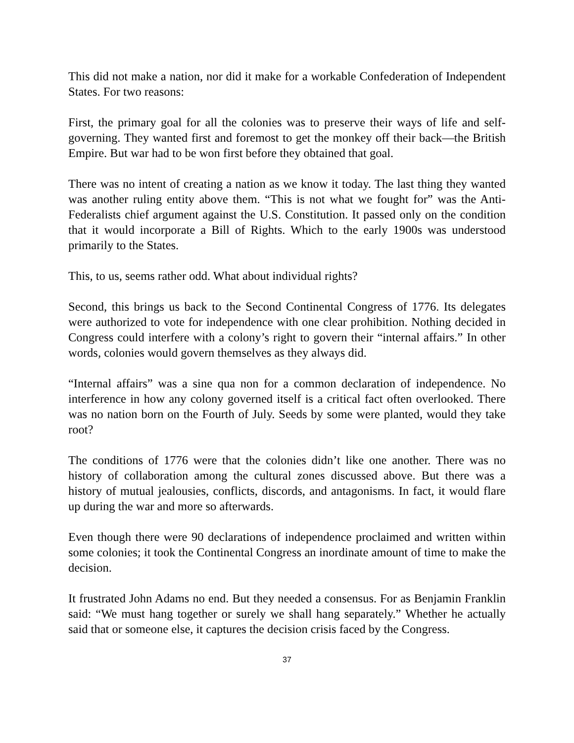This did not make a nation, nor did it make for a workable Confederation of Independent States. For two reasons:
First, the primary goal for all the colonies was to preserve their ways of life and self-governing. They wanted first and foremost to get the monkey off their back—the British Empire. But war had to be won first before they obtained that goal.
There was no intent of creating a nation as we know it today. The last thing they wanted was another ruling entity above them. “This is not what we fought for” was the Anti-Federalists chief argument against the U.S. Constitution. It passed only on the condition that it would incorporate a Bill of Rights. Which to the early 1900s was understood primarily to the States.
This, to us, seems rather odd. What about individual rights?
Second, this brings us back to the Second Continental Congress of 1776. Its delegates were authorized to vote for independence with one clear prohibition. Nothing decided in Congress could interfere with a colony’s right to govern their “internal affairs.” In other words, colonies would govern themselves as they always did.
“Internal affairs” was a sine qua non for a common declaration of independence. No interference in how any colony governed itself is a critical fact often overlooked. There was no nation born on the Fourth of July. Seeds by some were planted, would they take root?
The conditions of 1776 were that the colonies didn’t like one another. There was no history of collaboration among the cultural zones discussed above. But there was a history of mutual jealousies, conflicts, discords, and antagonisms. In fact, it would flare up during the war and more so afterwards.
Even though there were 90 declarations of independence proclaimed and written within some colonies; it took the Continental Congress an inordinate amount of time to make the decision.
It frustrated John Adams no end. But they needed a consensus. For as Benjamin Franklin said: “We must hang together or surely we shall hang separately.” Whether he actually said that or someone else, it captures the decision crisis faced by the Congress.
37